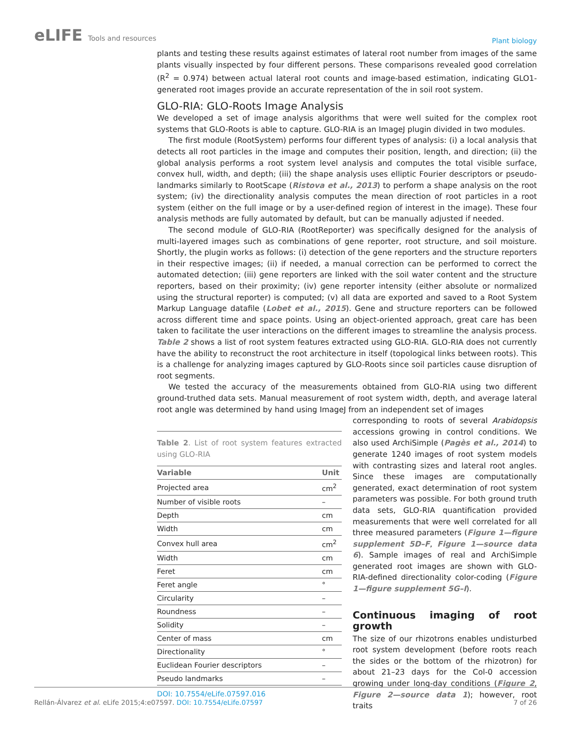eLIFE Tools and resources
Plant biology
plants and testing these results against estimates of lateral root number from images of the same plants visually inspected by four different persons. These comparisons revealed good correlation (R<sup>2</sup> = 0.974) between actual lateral root counts and image-based estimation, indicating GLO1-generated root images provide an accurate representation of the in soil root system.
GLO-RIA: GLO-Roots Image Analysis
We developed a set of image analysis algorithms that were well suited for the complex root systems that GLO-Roots is able to capture. GLO-RIA is an ImageJ plugin divided in two modules.
The first module (RootSystem) performs four different types of analysis: (i) a local analysis that detects all root particles in the image and computes their position, length, and direction; (ii) the global analysis performs a root system level analysis and computes the total visible surface, convex hull, width, and depth; (iii) the shape analysis uses elliptic Fourier descriptors or pseudo-landmarks similarly to RootScape (Ristova et al., 2013) to perform a shape analysis on the root system; (iv) the directionality analysis computes the mean direction of root particles in a root system (either on the full image or by a user-defined region of interest in the image). These four analysis methods are fully automated by default, but can be manually adjusted if needed.
The second module of GLO-RIA (RootReporter) was specifically designed for the analysis of multi-layered images such as combinations of gene reporter, root structure, and soil moisture. Shortly, the plugin works as follows: (i) detection of the gene reporters and the structure reporters in their respective images; (ii) if needed, a manual correction can be performed to correct the automated detection; (iii) gene reporters are linked with the soil water content and the structure reporters, based on their proximity; (iv) gene reporter intensity (either absolute or normalized using the structural reporter) is computed; (v) all data are exported and saved to a Root System Markup Language datafile (Lobet et al., 2015). Gene and structure reporters can be followed across different time and space points. Using an object-oriented approach, great care has been taken to facilitate the user interactions on the different images to streamline the analysis process. Table 2 shows a list of root system features extracted using GLO-RIA. GLO-RIA does not currently have the ability to reconstruct the root architecture in itself (topological links between roots). This is a challenge for analyzing images captured by GLO-Roots since soil particles cause disruption of root segments.
We tested the accuracy of the measurements obtained from GLO-RIA using two different ground-truthed data sets. Manual measurement of root system width, depth, and average lateral root angle was determined by hand using ImageJ from an independent set of images
Table 2. List of root system features extracted using GLO-RIA
| Variable | Unit |
| --- | --- |
| Projected area | cm<sup>2</sup> |
| Number of visible roots | – |
| Depth | cm |
| Width | cm |
| Convex hull area | cm<sup>2</sup> |
| Width | cm |
| Feret | cm |
| Feret angle | ° |
| Circularity | – |
| Roundness | – |
| Solidity | – |
| Center of mass | cm |
| Directionality | ° |
| Euclidean Fourier descriptors | – |
| Pseudo landmarks | – |
DOI: 10.7554/eLife.07597.016
corresponding to roots of several Arabidopsis accessions growing in control conditions. We also used ArchiSimple (Pagès et al., 2014) to generate 1240 images of root system models with contrasting sizes and lateral root angles. Since these images are computationally generated, exact determination of root system parameters was possible. For both ground truth data sets, GLO-RIA quantification provided measurements that were well correlated for all three measured parameters (Figure 1—figure supplement 5D–F, Figure 1—source data 6). Sample images of real and ArchiSimple generated root images are shown with GLO-RIA-defined directionality color-coding (Figure 1—figure supplement 5G–I).
Continuous imaging of root growth
The size of our rhizotrons enables undisturbed root system development (before roots reach the sides or the bottom of the rhizotron) for about 21–23 days for the Col-0 accession growing under long-day conditions (Figure 2, Figure 2—source data 1); however, root traits
Rellán-Álvarez et al. eLife 2015;4:e07597. DOI: 10.7554/eLife.07597
7 of 26